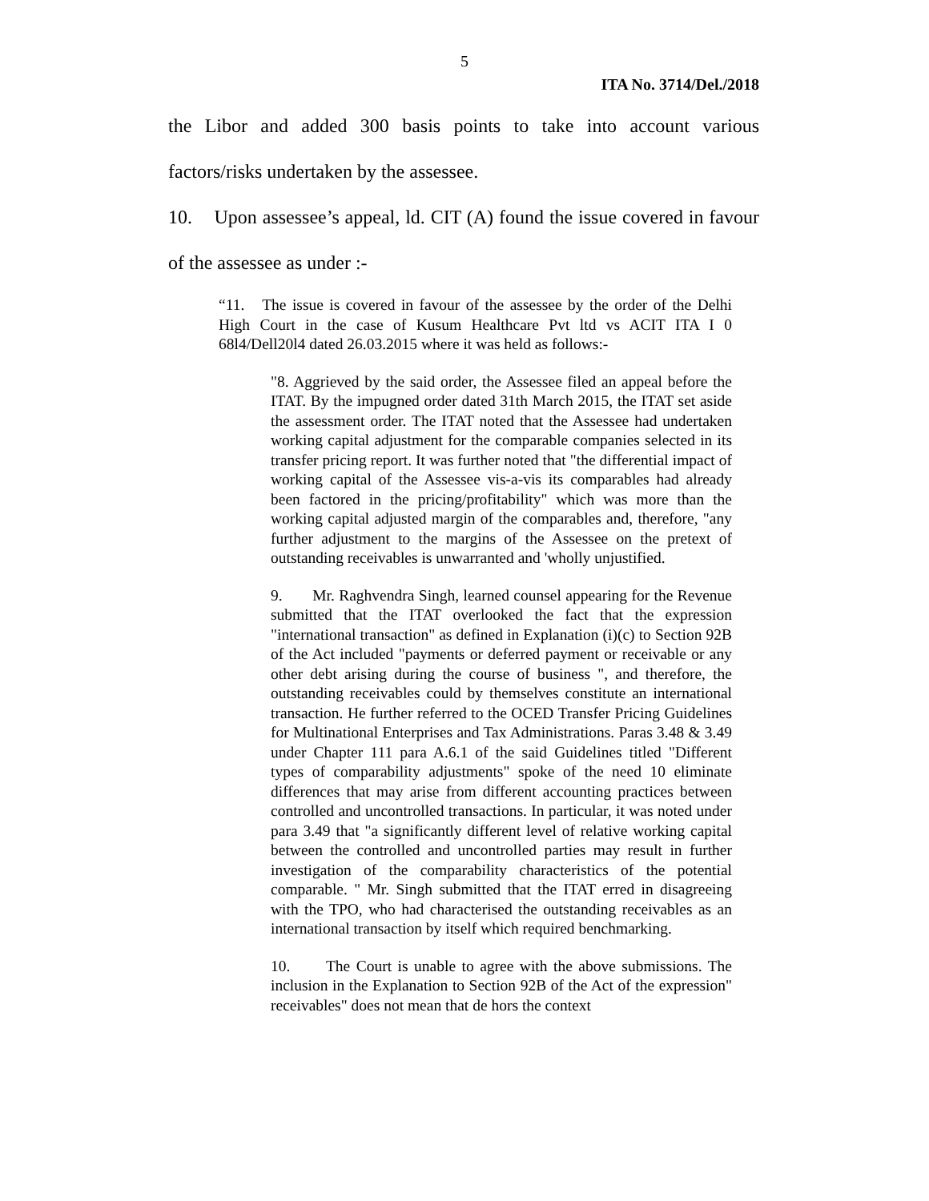5
ITA No. 3714/Del./2018
the Libor and added 300 basis points to take into account various factors/risks undertaken by the assessee.
10. Upon assessee’s appeal, ld. CIT (A) found the issue covered in favour of the assessee as under :-
“11. The issue is covered in favour of the assessee by the order of the Delhi High Court in the case of Kusum Healthcare Pvt ltd vs ACIT ITA I 0 68l4/Dell20l4 dated 26.03.2015 where it was held as follows:-
"8. Aggrieved by the said order, the Assessee filed an appeal before the ITAT. By the impugned order dated 31th March 2015, the ITAT set aside the assessment order. The ITAT noted that the Assessee had undertaken working capital adjustment for the comparable companies selected in its transfer pricing report. It was further noted that "the differential impact of working capital of the Assessee vis-a-vis its comparables had already been factored in the pricing/profitability" which was more than the working capital adjusted margin of the comparables and, therefore, "any further adjustment to the margins of the Assessee on the pretext of outstanding receivables is unwarranted and 'wholly unjustified.
9. Mr. Raghvendra Singh, learned counsel appearing for the Revenue submitted that the ITAT overlooked the fact that the expression "international transaction" as defined in Explanation (i)(c) to Section 92B of the Act included "payments or deferred payment or receivable or any other debt arising during the course of business ", and therefore, the outstanding receivables could by themselves constitute an international transaction. He further referred to the OCED Transfer Pricing Guidelines for Multinational Enterprises and Tax Administrations. Paras 3.48 & 3.49 under Chapter 111 para A.6.1 of the said Guidelines titled "Different types of comparability adjustments" spoke of the need 10 eliminate differences that may arise from different accounting practices between controlled and uncontrolled transactions. In particular, it was noted under para 3.49 that "a significantly different level of relative working capital between the controlled and uncontrolled parties may result in further investigation of the comparability characteristics of the potential comparable. " Mr. Singh submitted that the ITAT erred in disagreeing with the TPO, who had characterised the outstanding receivables as an international transaction by itself which required benchmarking.
10. The Court is unable to agree with the above submissions. The inclusion in the Explanation to Section 92B of the Act of the expression" receivables" does not mean that de hors the context